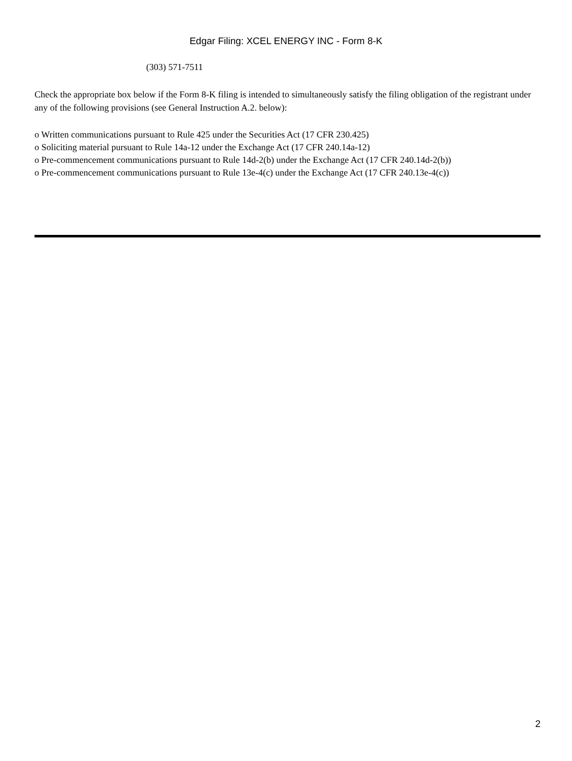Edgar Filing: XCEL ENERGY INC - Form 8-K
(303) 571-7511
Check the appropriate box below if the Form 8-K filing is intended to simultaneously satisfy the filing obligation of the registrant under any of the following provisions (see General Instruction A.2. below):
o Written communications pursuant to Rule 425 under the Securities Act (17 CFR 230.425)
o Soliciting material pursuant to Rule 14a-12 under the Exchange Act (17 CFR 240.14a-12)
o Pre-commencement communications pursuant to Rule 14d-2(b) under the Exchange Act (17 CFR 240.14d-2(b))
o Pre-commencement communications pursuant to Rule 13e-4(c) under the Exchange Act (17 CFR 240.13e-4(c))
2